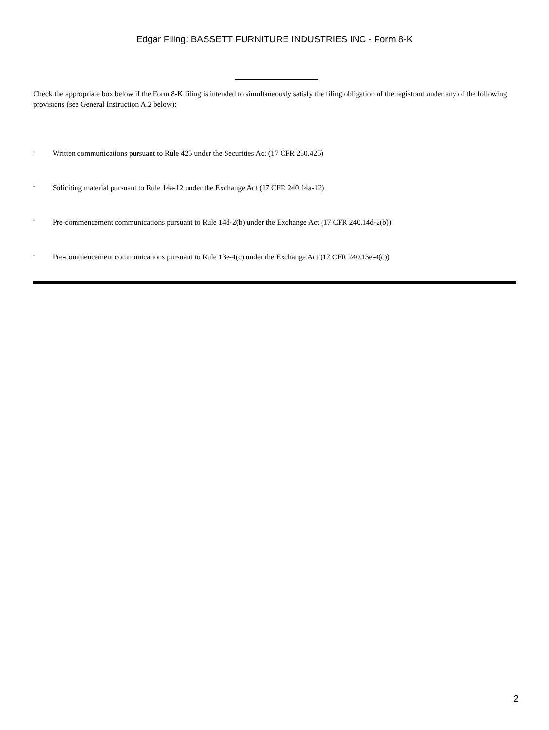Edgar Filing: BASSETT FURNITURE INDUSTRIES INC - Form 8-K
Check the appropriate box below if the Form 8-K filing is intended to simultaneously satisfy the filing obligation of the registrant under any of the following provisions (see General Instruction A.2 below):
¨ Written communications pursuant to Rule 425 under the Securities Act (17 CFR 230.425)
¨ Soliciting material pursuant to Rule 14a-12 under the Exchange Act (17 CFR 240.14a-12)
¨ Pre-commencement communications pursuant to Rule 14d-2(b) under the Exchange Act (17 CFR 240.14d-2(b))
¨ Pre-commencement communications pursuant to Rule 13e-4(c) under the Exchange Act (17 CFR 240.13e-4(c))
2